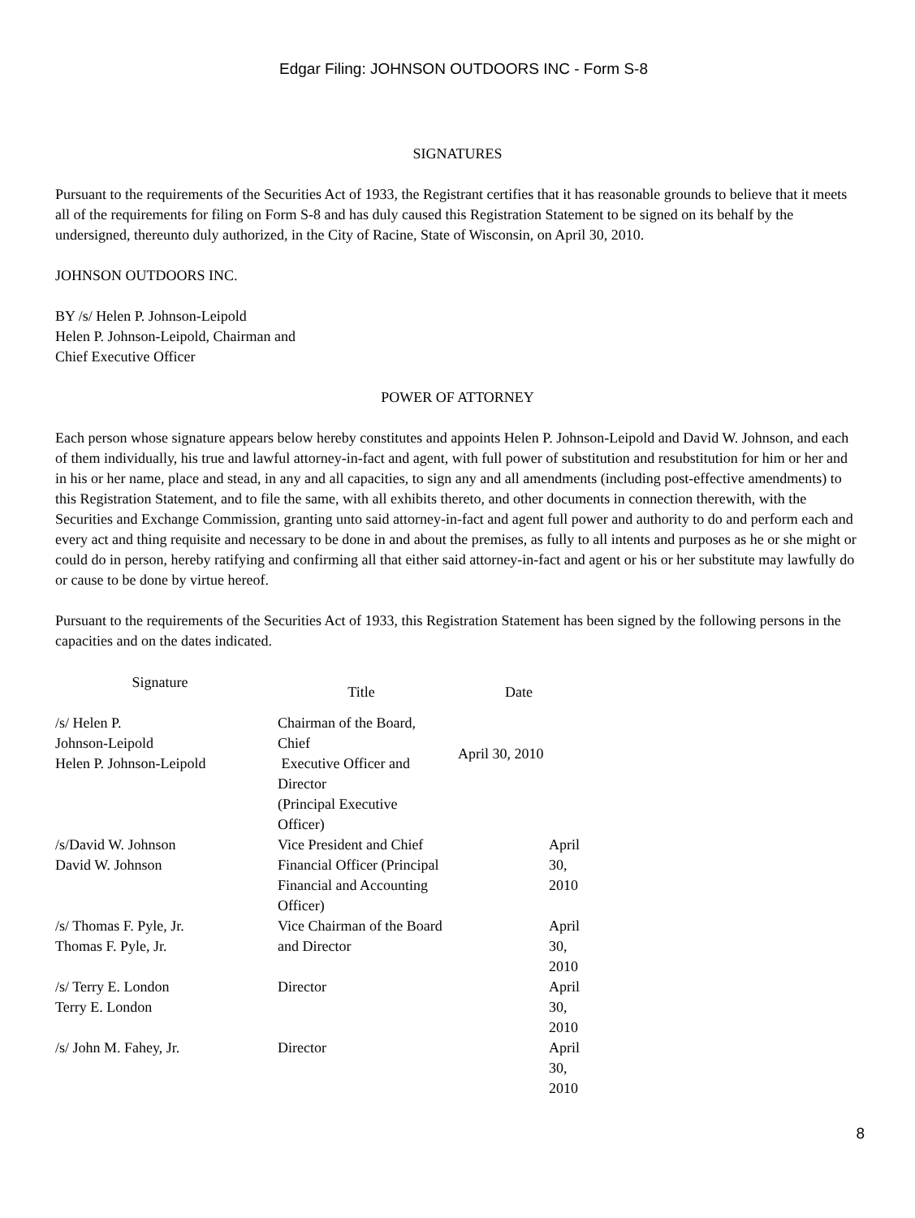Edgar Filing: JOHNSON OUTDOORS INC - Form S-8
SIGNATURES
Pursuant to the requirements of the Securities Act of 1933, the Registrant certifies that it has reasonable grounds to believe that it meets all of the requirements for filing on Form S-8 and has duly caused this Registration Statement to be signed on its behalf by the undersigned, thereunto duly authorized, in the City of Racine, State of Wisconsin, on April 30, 2010.
JOHNSON OUTDOORS INC.
BY /s/ Helen P. Johnson-Leipold
Helen P. Johnson-Leipold, Chairman and
Chief Executive Officer
POWER OF ATTORNEY
Each person whose signature appears below hereby constitutes and appoints Helen P. Johnson-Leipold and David W. Johnson, and each of them individually, his true and lawful attorney-in-fact and agent, with full power of substitution and resubstitution for him or her and in his or her name, place and stead, in any and all capacities, to sign any and all amendments (including post-effective amendments) to this Registration Statement, and to file the same, with all exhibits thereto, and other documents in connection therewith, with the Securities and Exchange Commission, granting unto said attorney-in-fact and agent full power and authority to do and perform each and every act and thing requisite and necessary to be done in and about the premises, as fully to all intents and purposes as he or she might or could do in person, hereby ratifying and confirming all that either said attorney-in-fact and agent or his or her substitute may lawfully do or cause to be done by virtue hereof.
Pursuant to the requirements of the Securities Act of 1933, this Registration Statement has been signed by the following persons in the capacities and on the dates indicated.
| Signature | Title | Date |
| --- | --- | --- |
| /s/ Helen P. Johnson-Leipold Helen P. Johnson-Leipold | Chairman of the Board, Chief Executive Officer and Director (Principal Executive Officer) | April 30, 2010 |
| /s/David W. Johnson David W. Johnson | Vice President and Chief Financial Officer (Principal Financial and Accounting Officer) | April 30, 2010 |
| /s/ Thomas F. Pyle, Jr. Thomas F. Pyle, Jr. | Vice Chairman of the Board and Director | April 30, 2010 |
| /s/ Terry E. London Terry E. London | Director | April 30, 2010 |
| /s/ John M. Fahey, Jr. | Director | April 30, 2010 |
8